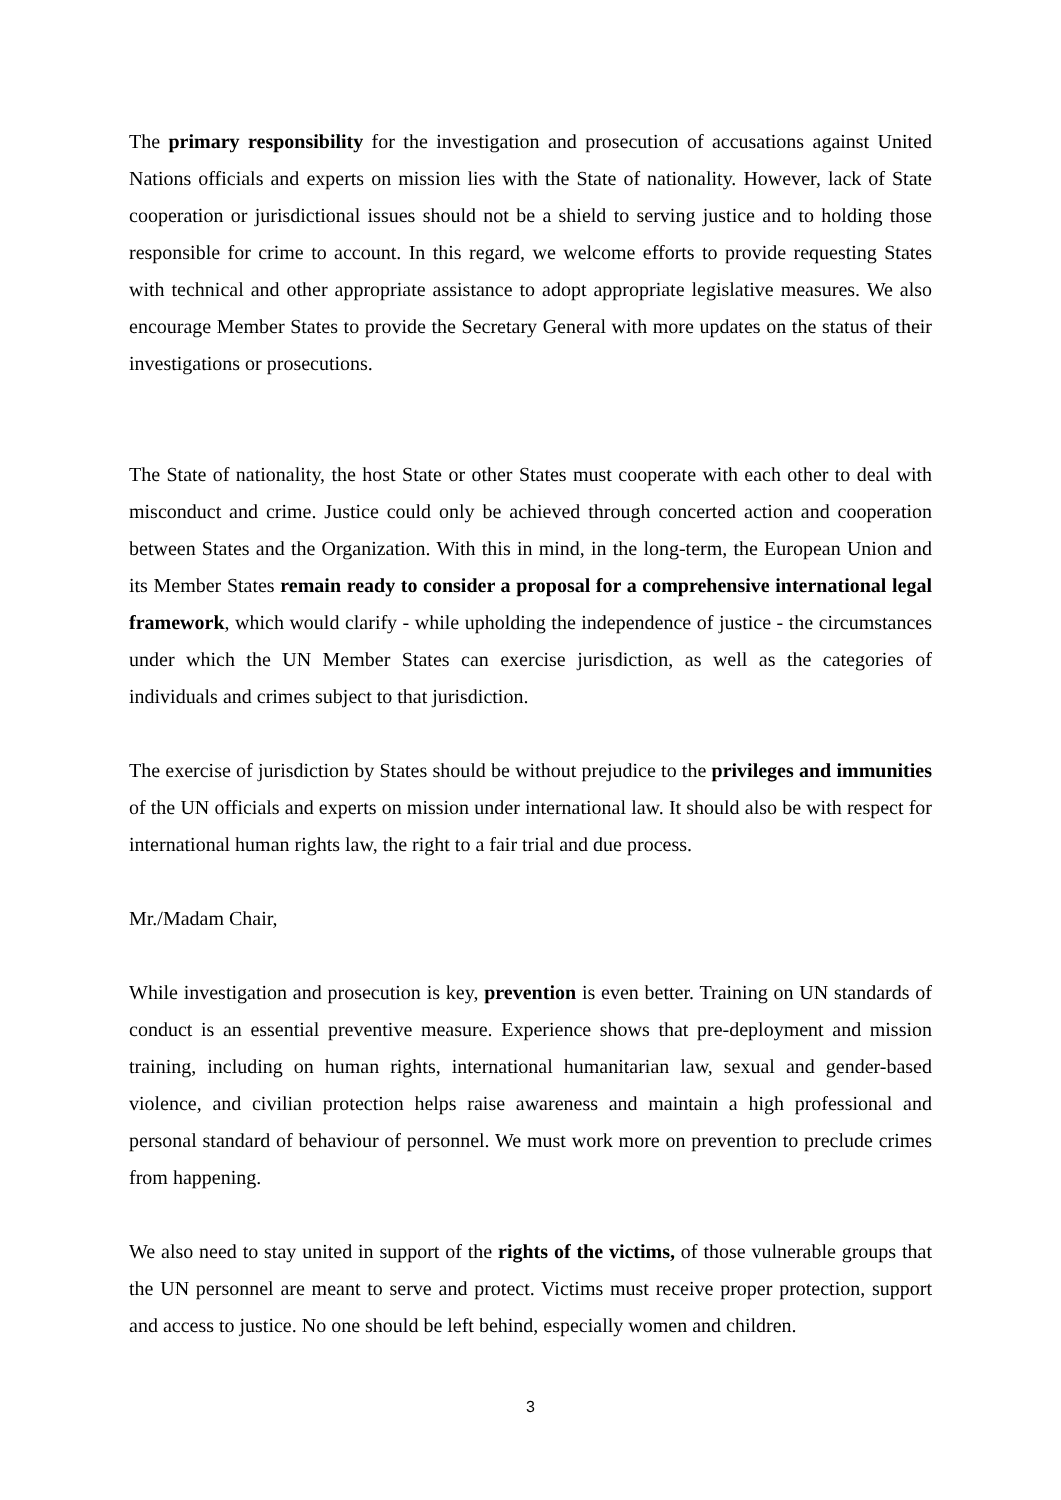The primary responsibility for the investigation and prosecution of accusations against United Nations officials and experts on mission lies with the State of nationality. However, lack of State cooperation or jurisdictional issues should not be a shield to serving justice and to holding those responsible for crime to account. In this regard, we welcome efforts to provide requesting States with technical and other appropriate assistance to adopt appropriate legislative measures. We also encourage Member States to provide the Secretary General with more updates on the status of their investigations or prosecutions.
The State of nationality, the host State or other States must cooperate with each other to deal with misconduct and crime. Justice could only be achieved through concerted action and cooperation between States and the Organization. With this in mind, in the long-term, the European Union and its Member States remain ready to consider a proposal for a comprehensive international legal framework, which would clarify - while upholding the independence of justice - the circumstances under which the UN Member States can exercise jurisdiction, as well as the categories of individuals and crimes subject to that jurisdiction.
The exercise of jurisdiction by States should be without prejudice to the privileges and immunities of the UN officials and experts on mission under international law. It should also be with respect for international human rights law, the right to a fair trial and due process.
Mr./Madam Chair,
While investigation and prosecution is key, prevention is even better. Training on UN standards of conduct is an essential preventive measure. Experience shows that pre-deployment and mission training, including on human rights, international humanitarian law, sexual and gender-based violence, and civilian protection helps raise awareness and maintain a high professional and personal standard of behaviour of personnel. We must work more on prevention to preclude crimes from happening.
We also need to stay united in support of the rights of the victims, of those vulnerable groups that the UN personnel are meant to serve and protect. Victims must receive proper protection, support and access to justice. No one should be left behind, especially women and children.
3